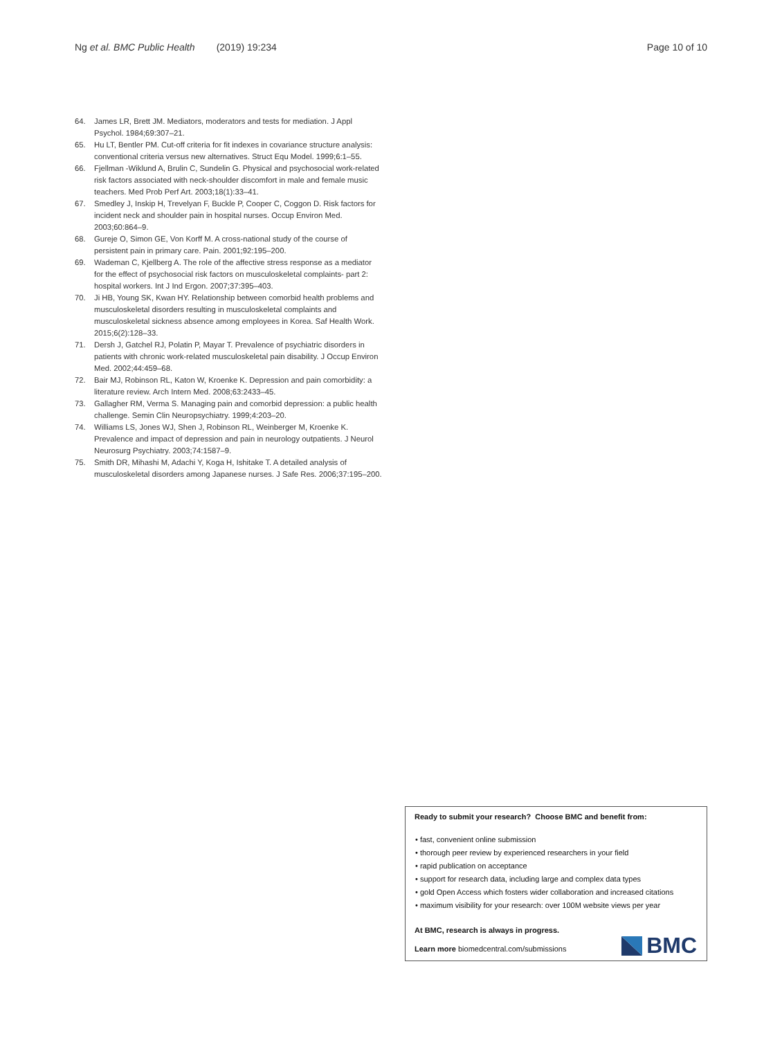Ng et al. BMC Public Health (2019) 19:234 Page 10 of 10
64. James LR, Brett JM. Mediators, moderators and tests for mediation. J Appl Psychol. 1984;69:307–21.
65. Hu LT, Bentler PM. Cut-off criteria for fit indexes in covariance structure analysis: conventional criteria versus new alternatives. Struct Equ Model. 1999;6:1–55.
66. Fjellman -Wiklund A, Brulin C, Sundelin G. Physical and psychosocial work-related risk factors associated with neck-shoulder discomfort in male and female music teachers. Med Prob Perf Art. 2003;18(1):33–41.
67. Smedley J, Inskip H, Trevelyan F, Buckle P, Cooper C, Coggon D. Risk factors for incident neck and shoulder pain in hospital nurses. Occup Environ Med. 2003;60:864–9.
68. Gureje O, Simon GE, Von Korff M. A cross-national study of the course of persistent pain in primary care. Pain. 2001;92:195–200.
69. Wademan C, Kjellberg A. The role of the affective stress response as a mediator for the effect of psychosocial risk factors on musculoskeletal complaints- part 2: hospital workers. Int J Ind Ergon. 2007;37:395–403.
70. Ji HB, Young SK, Kwan HY. Relationship between comorbid health problems and musculoskeletal disorders resulting in musculoskeletal complaints and musculoskeletal sickness absence among employees in Korea. Saf Health Work. 2015;6(2):128–33.
71. Dersh J, Gatchel RJ, Polatin P, Mayar T. Prevalence of psychiatric disorders in patients with chronic work-related musculoskeletal pain disability. J Occup Environ Med. 2002;44:459–68.
72. Bair MJ, Robinson RL, Katon W, Kroenke K. Depression and pain comorbidity: a literature review. Arch Intern Med. 2008;63:2433–45.
73. Gallagher RM, Verma S. Managing pain and comorbid depression: a public health challenge. Semin Clin Neuropsychiatry. 1999;4:203–20.
74. Williams LS, Jones WJ, Shen J, Robinson RL, Weinberger M, Kroenke K. Prevalence and impact of depression and pain in neurology outpatients. J Neurol Neurosurg Psychiatry. 2003;74:1587–9.
75. Smith DR, Mihashi M, Adachi Y, Koga H, Ishitake T. A detailed analysis of musculoskeletal disorders among Japanese nurses. J Safe Res. 2006;37:195–200.
Ready to submit your research? Choose BMC and benefit from:
• fast, convenient online submission
• thorough peer review by experienced researchers in your field
• rapid publication on acceptance
• support for research data, including large and complex data types
• gold Open Access which fosters wider collaboration and increased citations
• maximum visibility for your research: over 100M website views per year
At BMC, research is always in progress.
Learn more biomedcentral.com/submissions
BMC